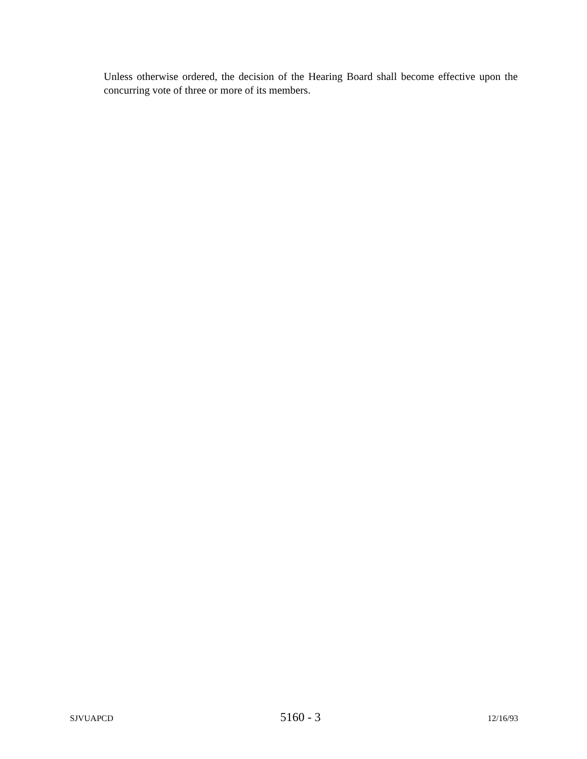Unless otherwise ordered, the decision of the Hearing Board shall become effective upon the concurring vote of three or more of its members.
SJVUAPCD 5160 - 3 12/16/93